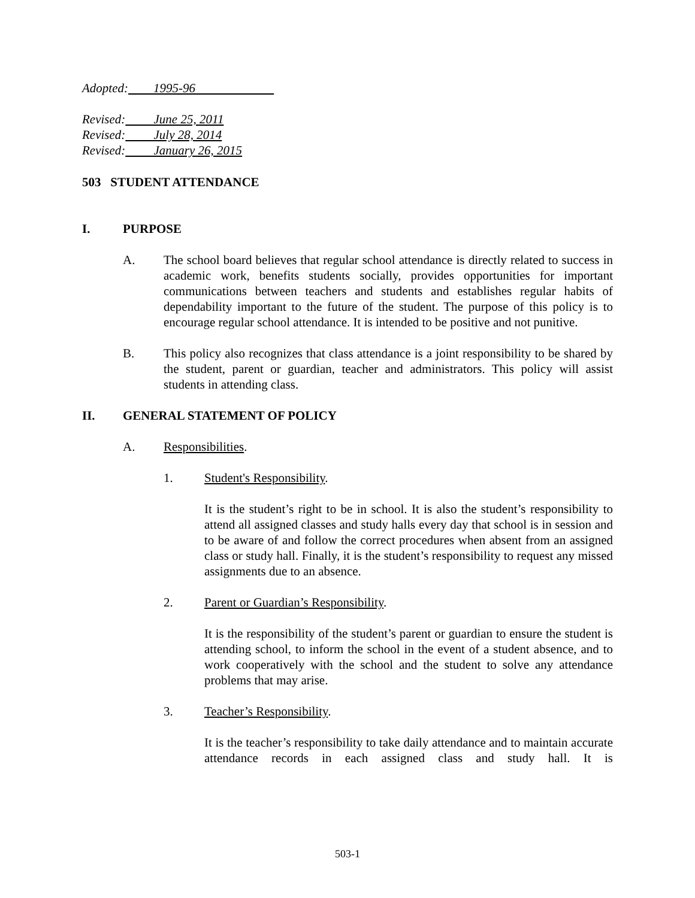Adopted: 1995-96
Revised: June 25, 2011
Revised: July 28, 2014
Revised: January 26, 2015
503 STUDENT ATTENDANCE
I. PURPOSE
A. The school board believes that regular school attendance is directly related to success in academic work, benefits students socially, provides opportunities for important communications between teachers and students and establishes regular habits of dependability important to the future of the student. The purpose of this policy is to encourage regular school attendance. It is intended to be positive and not punitive.
B. This policy also recognizes that class attendance is a joint responsibility to be shared by the student, parent or guardian, teacher and administrators. This policy will assist students in attending class.
II. GENERAL STATEMENT OF POLICY
A. Responsibilities.
1. Student's Responsibility.
It is the student’s right to be in school. It is also the student’s responsibility to attend all assigned classes and study halls every day that school is in session and to be aware of and follow the correct procedures when absent from an assigned class or study hall. Finally, it is the student’s responsibility to request any missed assignments due to an absence.
2. Parent or Guardian’s Responsibility.
It is the responsibility of the student’s parent or guardian to ensure the student is attending school, to inform the school in the event of a student absence, and to work cooperatively with the school and the student to solve any attendance problems that may arise.
3. Teacher’s Responsibility.
It is the teacher’s responsibility to take daily attendance and to maintain accurate attendance records in each assigned class and study hall. It is
503-1